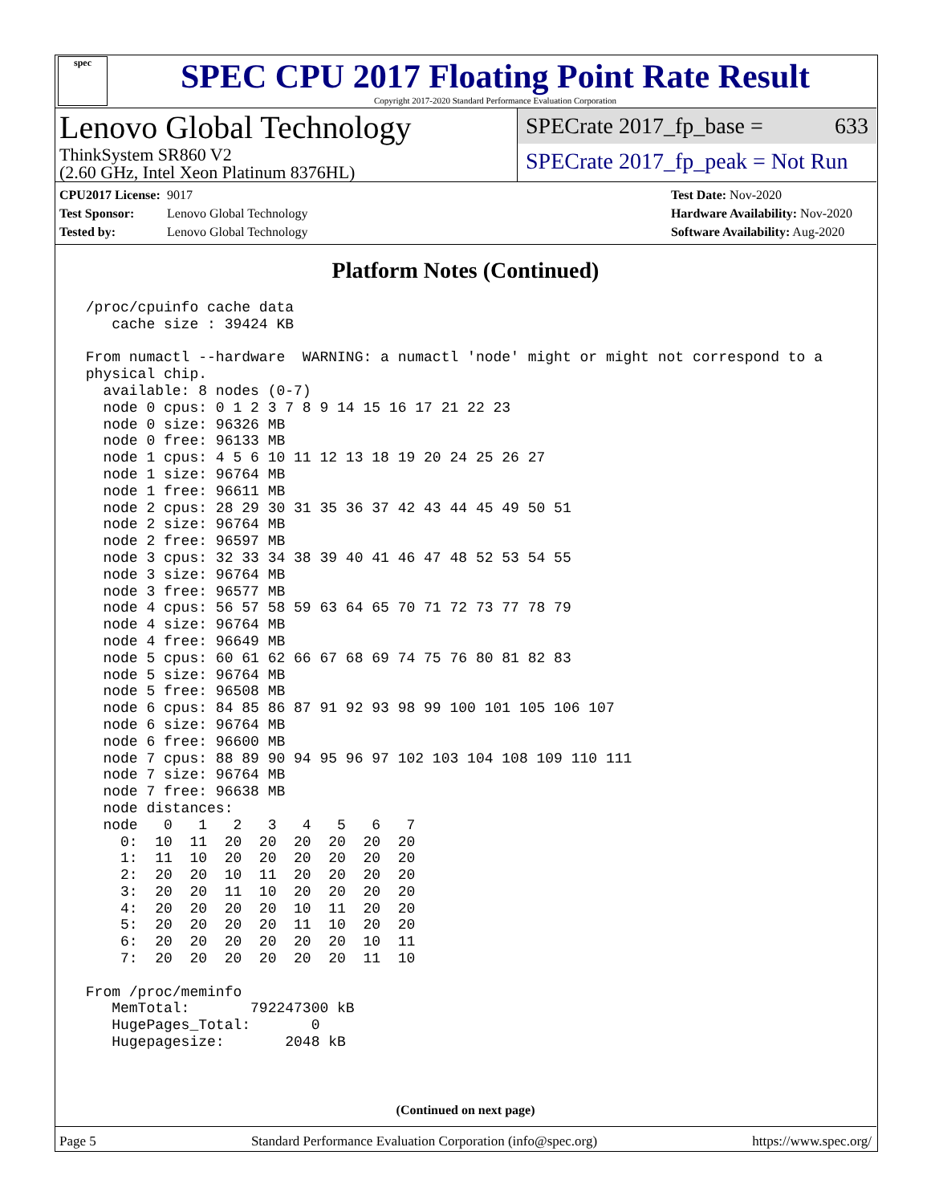spec
SPEC CPU 2017 Floating Point Rate Result
Copyright 2017-2020 Standard Performance Evaluation Corporation
Lenovo Global Technology
ThinkSystem SR860 V2
(2.60 GHz, Intel Xeon Platinum 8376HL)
SPECrate 2017_fp_base = 633
SPECrate 2017_fp_peak = Not Run
CPU2017 License: 9017
Test Sponsor: Lenovo Global Technology
Tested by: Lenovo Global Technology
Test Date: Nov-2020
Hardware Availability: Nov-2020
Software Availability: Aug-2020
Platform Notes (Continued)
 /proc/cpuinfo cache data
    cache size : 39424 KB

 From numactl --hardware  WARNING: a numactl 'node' might or might not correspond to a
 physical chip.
   available: 8 nodes (0-7)
   node 0 cpus: 0 1 2 3 7 8 9 14 15 16 17 21 22 23
   node 0 size: 96326 MB
   node 0 free: 96133 MB
   node 1 cpus: 4 5 6 10 11 12 13 18 19 20 24 25 26 27
   node 1 size: 96764 MB
   node 1 free: 96611 MB
   node 2 cpus: 28 29 30 31 35 36 37 42 43 44 45 49 50 51
   node 2 size: 96764 MB
   node 2 free: 96597 MB
   node 3 cpus: 32 33 34 38 39 40 41 46 47 48 52 53 54 55
   node 3 size: 96764 MB
   node 3 free: 96577 MB
   node 4 cpus: 56 57 58 59 63 64 65 70 71 72 73 77 78 79
   node 4 size: 96764 MB
   node 4 free: 96649 MB
   node 5 cpus: 60 61 62 66 67 68 69 74 75 76 80 81 82 83
   node 5 size: 96764 MB
   node 5 free: 96508 MB
   node 6 cpus: 84 85 86 87 91 92 93 98 99 100 101 105 106 107
   node 6 size: 96764 MB
   node 6 free: 96600 MB
   node 7 cpus: 88 89 90 94 95 96 97 102 103 104 108 109 110 111
   node 7 size: 96764 MB
   node 7 free: 96638 MB
   node distances:
   node   0   1   2   3   4   5   6   7
     0:  10  11  20  20  20  20  20  20
     1:  11  10  20  20  20  20  20  20
     2:  20  20  10  11  20  20  20  20
     3:  20  20  11  10  20  20  20  20
     4:  20  20  20  20  10  11  20  20
     5:  20  20  20  20  11  10  20  20
     6:  20  20  20  20  20  20  10  11
     7:  20  20  20  20  20  20  11  10

 From /proc/meminfo
    MemTotal:       792247300 kB
    HugePages_Total:       0
    Hugepagesize:       2048 kB
(Continued on next page)
Page 5 Standard Performance Evaluation Corporation (info@spec.org) https://www.spec.org/